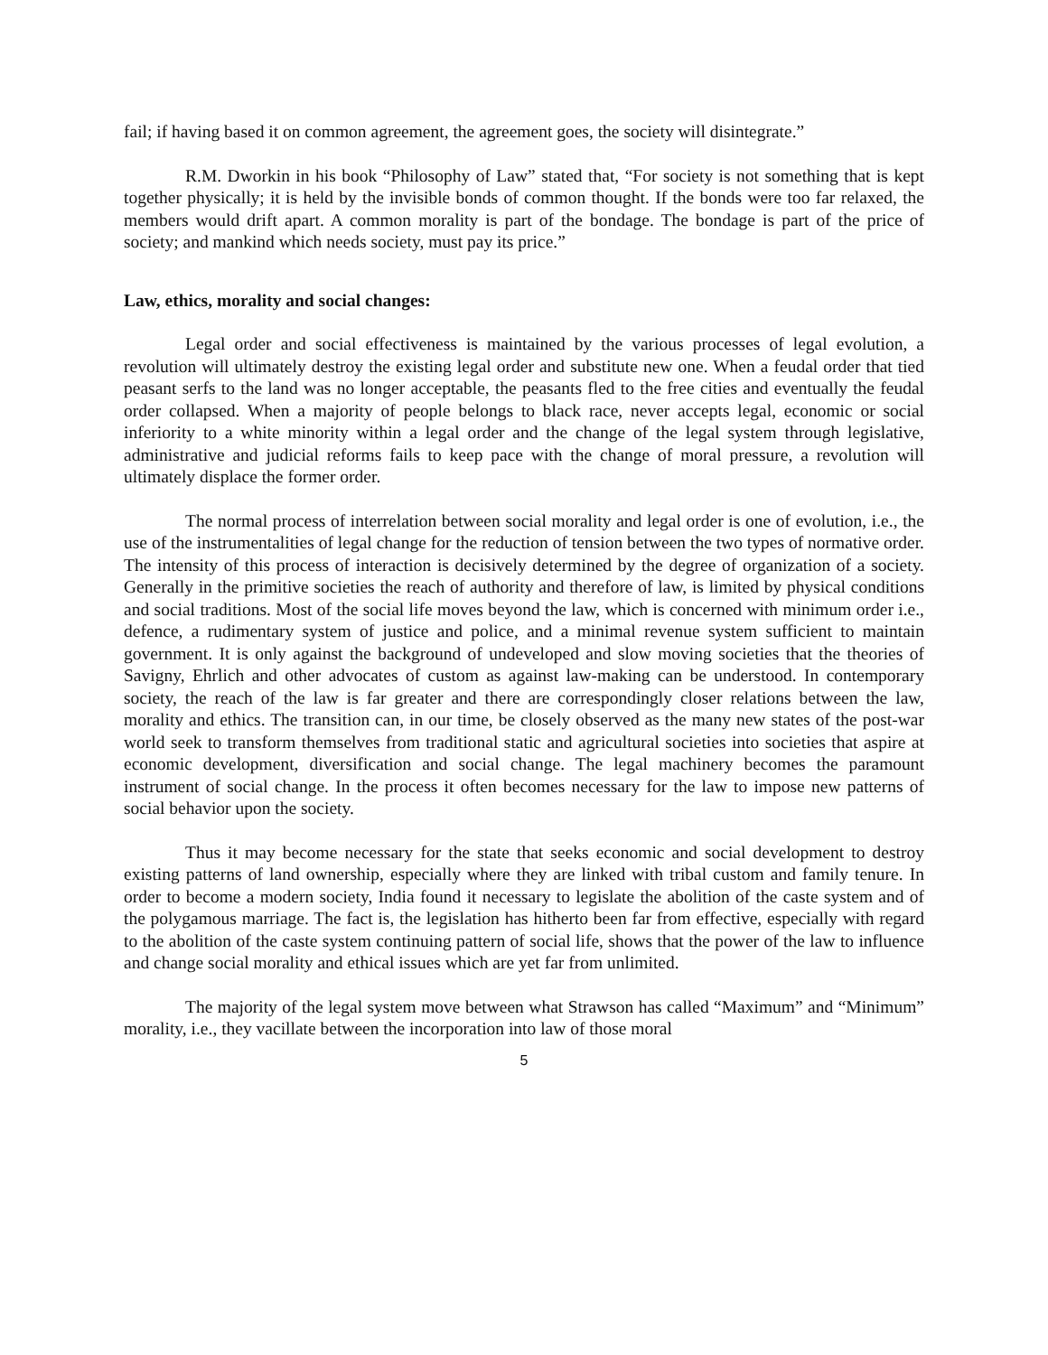fail; if having based it on common agreement, the agreement goes, the society will disintegrate.”
R.M. Dworkin in his book “Philosophy of Law” stated that, “For society is not something that is kept together physically; it is held by the invisible bonds of common thought. If the bonds were too far relaxed, the members would drift apart. A common morality is part of the bondage. The bondage is part of the price of society; and mankind which needs society, must pay its price.”
Law, ethics, morality and social changes:
Legal order and social effectiveness is maintained by the various processes of legal evolution, a revolution will ultimately destroy the existing legal order and substitute new one. When a feudal order that tied peasant serfs to the land was no longer acceptable, the peasants fled to the free cities and eventually the feudal order collapsed. When a majority of people belongs to black race, never accepts legal, economic or social inferiority to a white minority within a legal order and the change of the legal system through legislative, administrative and judicial reforms fails to keep pace with the change of moral pressure, a revolution will ultimately displace the former order.
The normal process of interrelation between social morality and legal order is one of evolution, i.e., the use of the instrumentalities of legal change for the reduction of tension between the two types of normative order. The intensity of this process of interaction is decisively determined by the degree of organization of a society. Generally in the primitive societies the reach of authority and therefore of law, is limited by physical conditions and social traditions. Most of the social life moves beyond the law, which is concerned with minimum order i.e., defence, a rudimentary system of justice and police, and a minimal revenue system sufficient to maintain government. It is only against the background of undeveloped and slow moving societies that the theories of Savigny, Ehrlich and other advocates of custom as against law-making can be understood. In contemporary society, the reach of the law is far greater and there are correspondingly closer relations between the law, morality and ethics. The transition can, in our time, be closely observed as the many new states of the post-war world seek to transform themselves from traditional static and agricultural societies into societies that aspire at economic development, diversification and social change. The legal machinery becomes the paramount instrument of social change. In the process it often becomes necessary for the law to impose new patterns of social behavior upon the society.
Thus it may become necessary for the state that seeks economic and social development to destroy existing patterns of land ownership, especially where they are linked with tribal custom and family tenure. In order to become a modern society, India found it necessary to legislate the abolition of the caste system and of the polygamous marriage. The fact is, the legislation has hitherto been far from effective, especially with regard to the abolition of the caste system continuing pattern of social life, shows that the power of the law to influence and change social morality and ethical issues which are yet far from unlimited.
The majority of the legal system move between what Strawson has called “Maximum” and “Minimum” morality, i.e., they vacillate between the incorporation into law of those moral
5